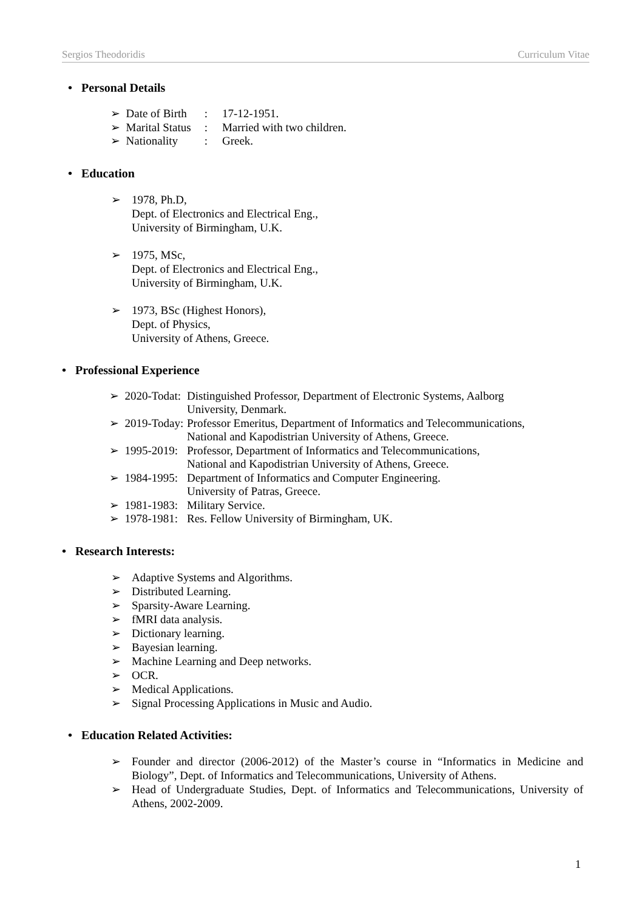Sergios Theodoridis Curriculum Vitae
• Personal Details
| ➢ Date of Birth | : | 17-12-1951. |
| ➢ Marital Status | : | Married with two children. |
| ➢ Nationality | : | Greek. |
• Education
➢ 1978, Ph.D,
Dept. of Electronics and Electrical Eng.,
University of Birmingham, U.K.
➢ 1975, MSc,
Dept. of Electronics and Electrical Eng.,
University of Birmingham, U.K.
➢ 1973, BSc (Highest Honors),
Dept. of Physics,
University of Athens, Greece.
• Professional Experience
| ➢ 2020-Todat: | Distinguished Professor, Department of Electronic Systems, Aalborg University, Denmark. |
| ➢ 2019-Today: | Professor Emeritus, Department of Informatics and Telecommunications, National and Kapodistrian University of Athens, Greece. |
| ➢ 1995-2019: | Professor, Department of Informatics and Telecommunications, National and Kapodistrian University of Athens, Greece. |
| ➢ 1984-1995: | Department of Informatics and Computer Engineering. University of Patras, Greece. |
| ➢ 1981-1983: | Military Service. |
| ➢ 1978-1981: | Res. Fellow University of Birmingham, UK. |
• Research Interests:
➢ Adaptive Systems and Algorithms.
➢ Distributed Learning.
➢ Sparsity-Aware Learning.
➢ fMRI data analysis.
➢ Dictionary learning.
➢ Bayesian learning.
➢ Machine Learning and Deep networks.
➢ OCR.
➢ Medical Applications.
➢ Signal Processing Applications in Music and Audio.
• Education Related Activities:
➢ Founder and director (2006-2012) of the Master’s course in “Informatics in Medicine and Biology”, Dept. of Informatics and Telecommunications, University of Athens.
➢ Head of Undergraduate Studies, Dept. of Informatics and Telecommunications, University of Athens, 2002-2009.
1